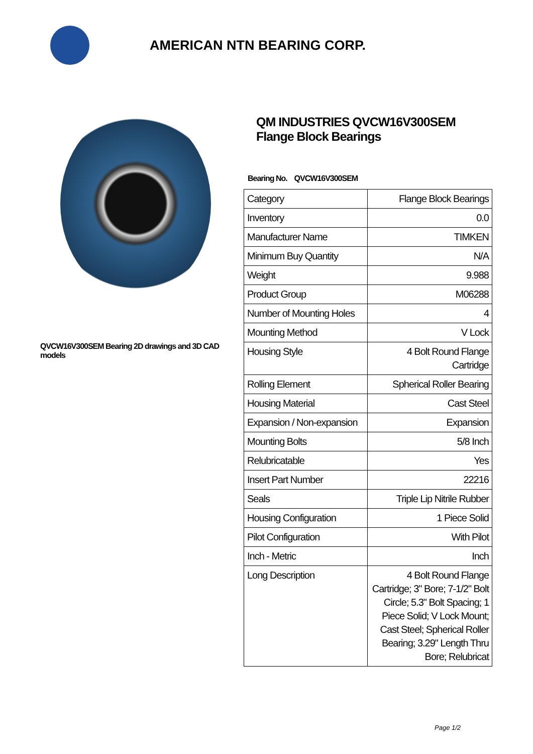AMERICAN NTN BEARING CORP.
QVCW16V300SEM Bearing 2D drawings and 3D CAD models
QM INDUSTRIES QVCW16V300SEM Flange Block Bearings
Bearing No. QVCW16V300SEM
| Category | Flange Block Bearings |
| Inventory | 0.0 |
| Manufacturer Name | TIMKEN |
| Minimum Buy Quantity | N/A |
| Weight | 9.988 |
| Product Group | M06288 |
| Number of Mounting Holes | 4 |
| Mounting Method | V Lock |
| Housing Style | 4 Bolt Round Flange Cartridge |
| Rolling Element | Spherical Roller Bearing |
| Housing Material | Cast Steel |
| Expansion / Non-expansion | Expansion |
| Mounting Bolts | 5/8 Inch |
| Relubricatable | Yes |
| Insert Part Number | 22216 |
| Seals | Triple Lip Nitrile Rubber |
| Housing Configuration | 1 Piece Solid |
| Pilot Configuration | With Pilot |
| Inch - Metric | Inch |
| Long Description | 4 Bolt Round Flange Cartridge; 3" Bore; 7-1/2" Bolt Circle; 5.3" Bolt Spacing; 1 Piece Solid; V Lock Mount; Cast Steel; Spherical Roller Bearing; 3.29" Length Thru Bore; Relubricat |
Page 1/2